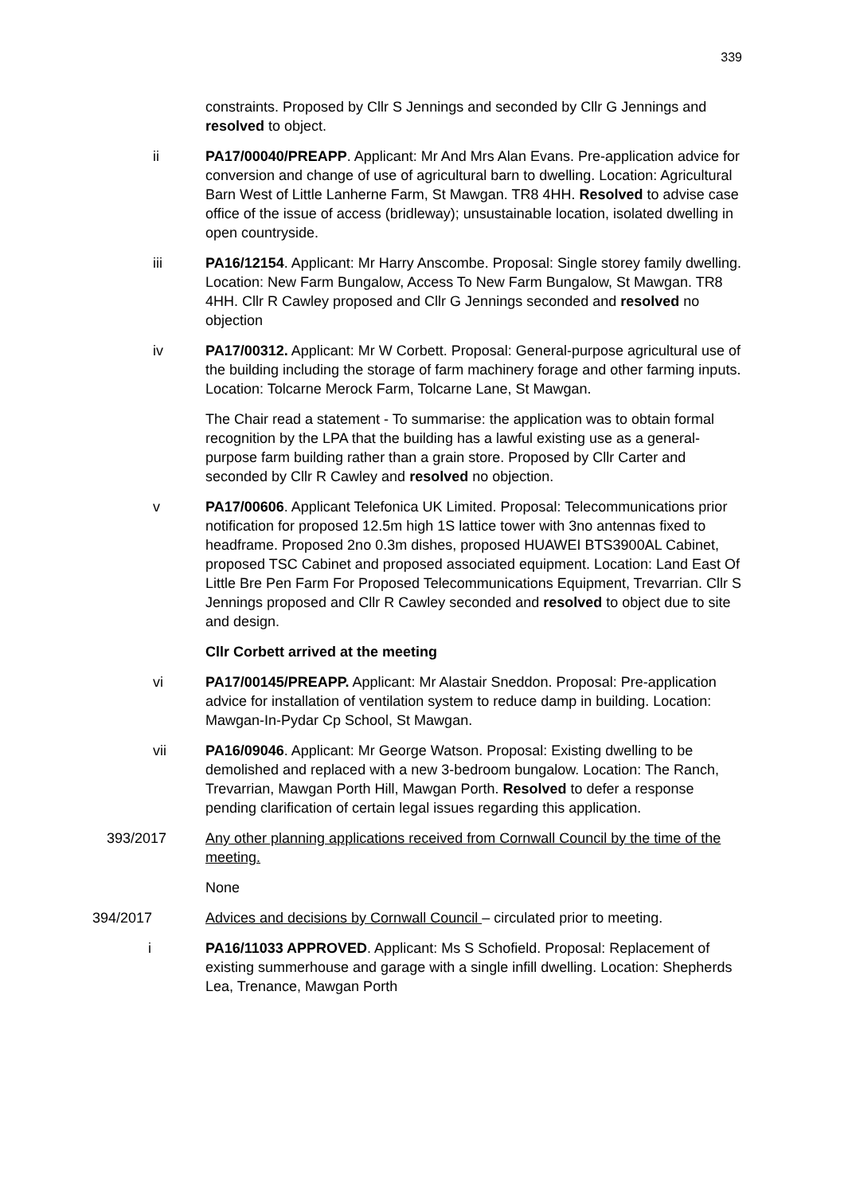339
constraints. Proposed by Cllr S Jennings and seconded by Cllr G Jennings and resolved to object.
ii PA17/00040/PREAPP. Applicant: Mr And Mrs Alan Evans. Pre-application advice for conversion and change of use of agricultural barn to dwelling. Location: Agricultural Barn West of Little Lanherne Farm, St Mawgan. TR8 4HH. Resolved to advise case office of the issue of access (bridleway); unsustainable location, isolated dwelling in open countryside.
iii PA16/12154. Applicant: Mr Harry Anscombe. Proposal: Single storey family dwelling. Location: New Farm Bungalow, Access To New Farm Bungalow, St Mawgan. TR8 4HH. Cllr R Cawley proposed and Cllr G Jennings seconded and resolved no objection
iv PA17/00312. Applicant: Mr W Corbett. Proposal: General-purpose agricultural use of the building including the storage of farm machinery forage and other farming inputs. Location: Tolcarne Merock Farm, Tolcarne Lane, St Mawgan.
The Chair read a statement - To summarise: the application was to obtain formal recognition by the LPA that the building has a lawful existing use as a general-purpose farm building rather than a grain store. Proposed by Cllr Carter and seconded by Cllr R Cawley and resolved no objection.
v PA17/00606. Applicant Telefonica UK Limited. Proposal: Telecommunications prior notification for proposed 12.5m high 1S lattice tower with 3no antennas fixed to headframe. Proposed 2no 0.3m dishes, proposed HUAWEI BTS3900AL Cabinet, proposed TSC Cabinet and proposed associated equipment. Location: Land East Of Little Bre Pen Farm For Proposed Telecommunications Equipment, Trevarrian. Cllr S Jennings proposed and Cllr R Cawley seconded and resolved to object due to site and design.
Cllr Corbett arrived at the meeting
vi PA17/00145/PREAPP. Applicant: Mr Alastair Sneddon. Proposal: Pre-application advice for installation of ventilation system to reduce damp in building. Location: Mawgan-In-Pydar Cp School, St Mawgan.
vii PA16/09046. Applicant: Mr George Watson. Proposal: Existing dwelling to be demolished and replaced with a new 3-bedroom bungalow. Location: The Ranch, Trevarrian, Mawgan Porth Hill, Mawgan Porth. Resolved to defer a response pending clarification of certain legal issues regarding this application.
393/2017 Any other planning applications received from Cornwall Council by the time of the meeting.
None
394/2017 Advices and decisions by Cornwall Council – circulated prior to meeting.
i PA16/11033 APPROVED. Applicant: Ms S Schofield. Proposal: Replacement of existing summerhouse and garage with a single infill dwelling. Location: Shepherds Lea, Trenance, Mawgan Porth